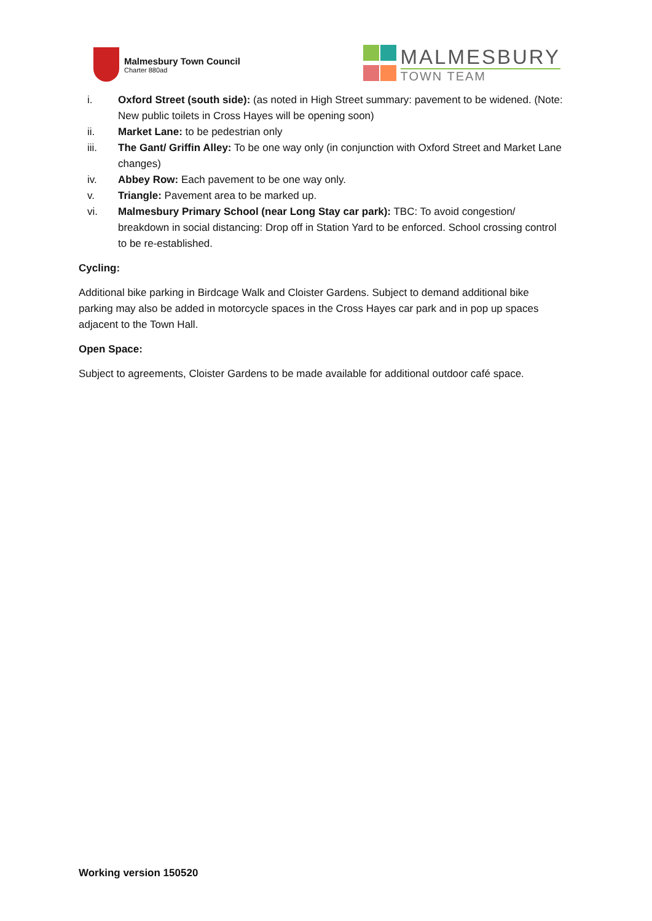Malmesbury Town Council
Charter 880ad
MALMESBURY
TOWN TEAM
i. Oxford Street (south side): (as noted in High Street summary: pavement to be widened. (Note: New public toilets in Cross Hayes will be opening soon)
ii. Market Lane: to be pedestrian only
iii. The Gant/ Griffin Alley: To be one way only (in conjunction with Oxford Street and Market Lane changes)
iv. Abbey Row: Each pavement to be one way only.
v. Triangle: Pavement area to be marked up.
vi. Malmesbury Primary School (near Long Stay car park): TBC: To avoid congestion/ breakdown in social distancing: Drop off in Station Yard to be enforced. School crossing control to be re-established.
Cycling:
Additional bike parking in Birdcage Walk and Cloister Gardens. Subject to demand additional bike parking may also be added in motorcycle spaces in the Cross Hayes car park and in pop up spaces adjacent to the Town Hall.
Open Space:
Subject to agreements, Cloister Gardens to be made available for additional outdoor café space.
Working version 150520